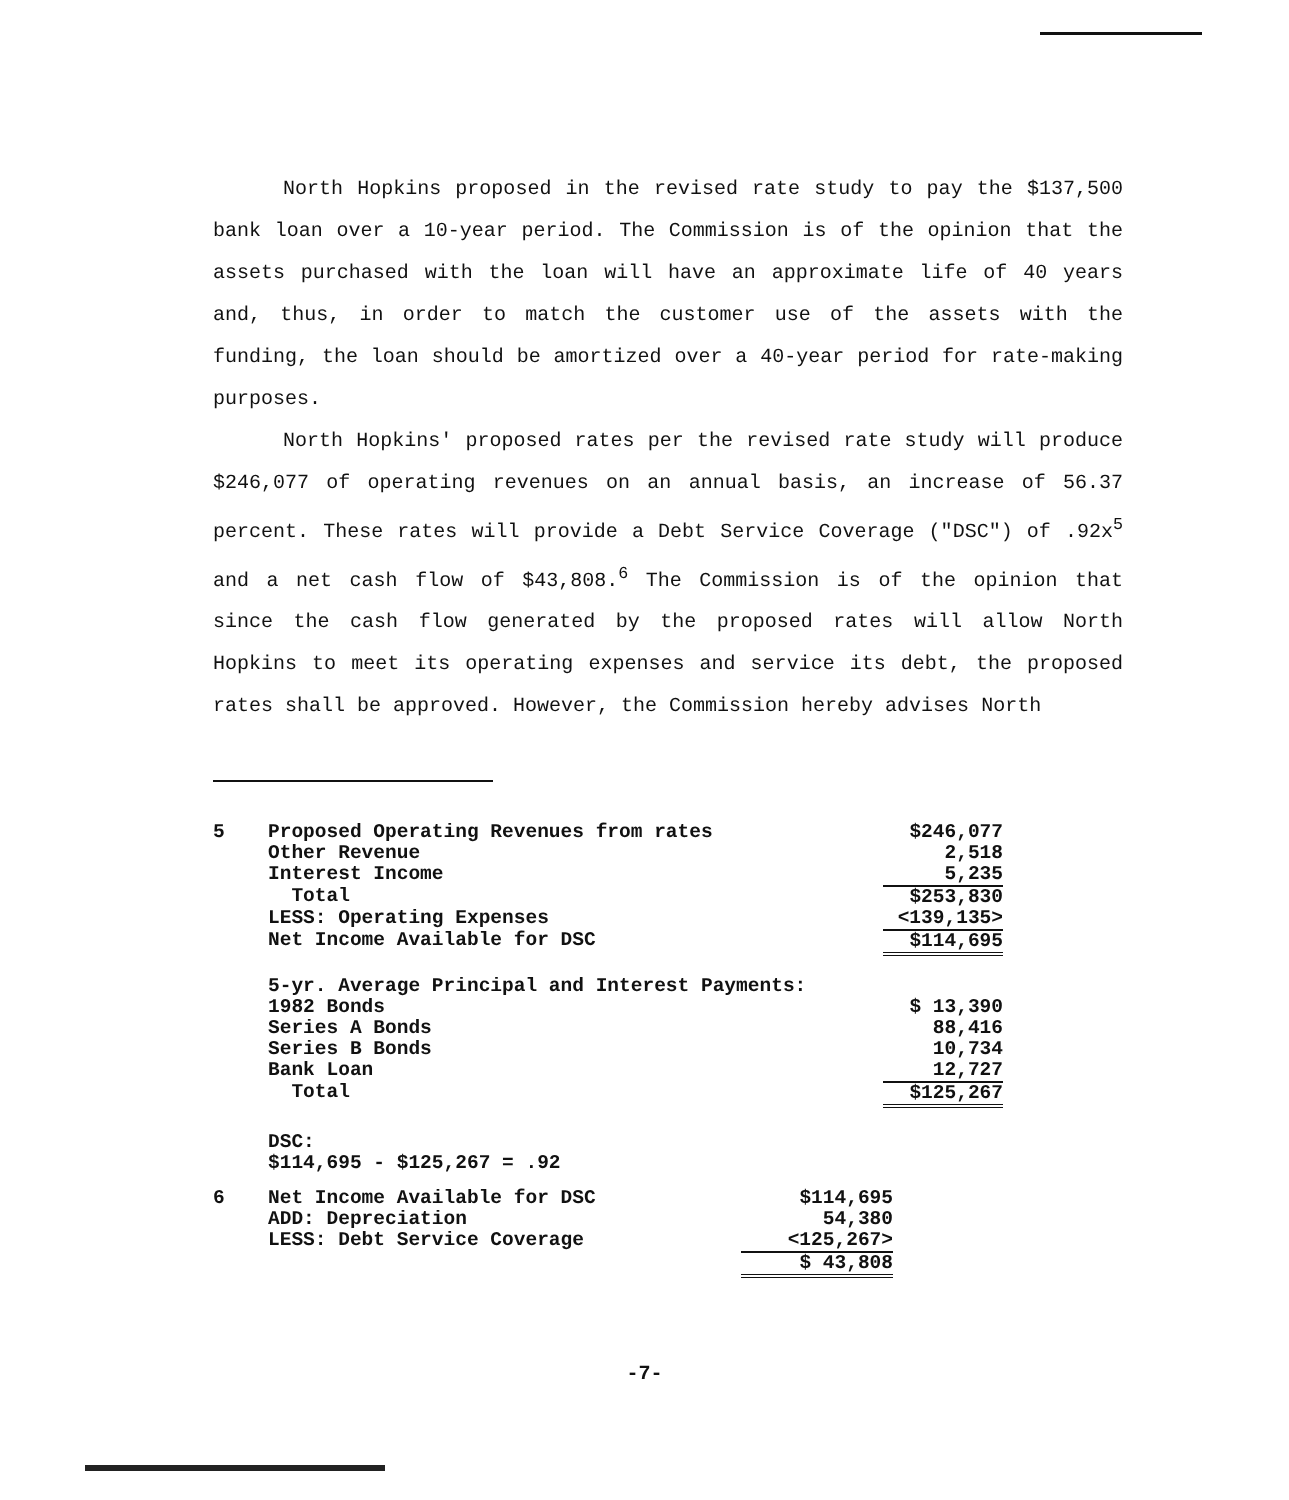North Hopkins proposed in the revised rate study to pay the $137,500 bank loan over a 10-year period. The Commission is of the opinion that the assets purchased with the loan will have an approximate life of 40 years and, thus, in order to match the customer use of the assets with the funding, the loan should be amortized over a 40-year period for rate-making purposes.
North Hopkins' proposed rates per the revised rate study will produce $246,077 of operating revenues on an annual basis, an increase of 56.37 percent. These rates will provide a Debt Service Coverage ("DSC") of .92x<sup>5</sup> and a net cash flow of $43,808.<sup>6</sup> The Commission is of the opinion that since the cash flow generated by the proposed rates will allow North Hopkins to meet its operating expenses and service its debt, the proposed rates shall be approved. However, the Commission hereby advises North
| 5 | Proposed Operating Revenues from rates | $246,077 |
| | Other Revenue | 2,518 |
| | Interest Income | 5,235 |
| | Total | $253,830 |
| | LESS: Operating Expenses | <139,135> |
| | Net Income Available for DSC | $114,695 |
| | 5-yr. Average Principal and Interest Payments: | |
| | 1982 Bonds | $ 13,390 |
| | Series A Bonds | 88,416 |
| | Series B Bonds | 10,734 |
| | Bank Loan | 12,727 |
| | Total | $125,267 |
| | DSC: $114,695 - $125,267 = .92 | |
| 6 | Net Income Available for DSC | $114,695 |
| | ADD: Depreciation | 54,380 |
| | LESS: Debt Service Coverage | <125,267> |
| | | $ 43,808 |
-7-